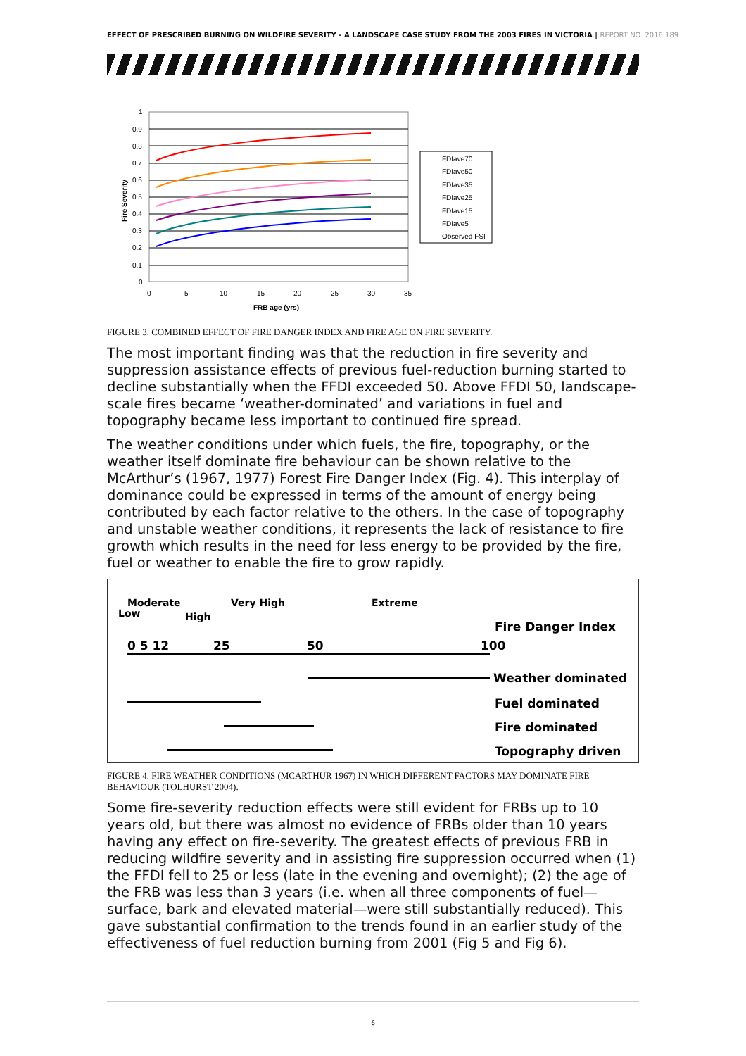EFFECT OF PRESCRIBED BURNING ON WILDFIRE SEVERITY - A LANDSCAPE CASE STUDY FROM THE 2003 FIRES IN VICTORIA | REPORT NO. 2016.189
1
0.9
0.8
0.7
0.6
0.5
0.4
0.3
0.2
0.1
0
0
5
10
15
20
25
30
35
FRB age (yrs)
Fire Severity
FDIave70
FDIave50
FDIave35
FDIave25
FDIave15
FDIave5
Observed FSI
FIGURE 3. COMBINED EFFECT OF FIRE DANGER INDEX AND FIRE AGE ON FIRE SEVERITY.
The most important finding was that the reduction in fire severity and suppression assistance effects of previous fuel-reduction burning started to decline substantially when the FFDI exceeded 50. Above FFDI 50, landscape-scale fires became ‘weather-dominated’ and variations in fuel and topography became less important to continued fire spread.
The weather conditions under which fuels, the fire, topography, or the weather itself dominate fire behaviour can be shown relative to the McArthur’s (1967, 1977) Forest Fire Danger Index (Fig. 4). This interplay of dominance could be expressed in terms of the amount of energy being contributed by each factor relative to the others. In the case of topography and unstable weather conditions, it represents the lack of resistance to fire growth which results in the need for less energy to be provided by the fire, fuel or weather to enable the fire to grow rapidly.
Low
Moderate
High
Very High Extreme
0 5 12 25 50 100
Fire Danger Index
Weather dominated
Fuel dominated
Fire dominated
Topography driven
FIGURE 4. FIRE WEATHER CONDITIONS (MCARTHUR 1967) IN WHICH DIFFERENT FACTORS MAY DOMINATE FIRE BEHAVIOUR (TOLHURST 2004).
Some fire-severity reduction effects were still evident for FRBs up to 10 years old, but there was almost no evidence of FRBs older than 10 years having any effect on fire-severity. The greatest effects of previous FRB in reducing wildfire severity and in assisting fire suppression occurred when (1) the FFDI fell to 25 or less (late in the evening and overnight); (2) the age of the FRB was less than 3 years (i.e. when all three components of fuel—surface, bark and elevated material—were still substantially reduced). This gave substantial confirmation to the trends found in an earlier study of the effectiveness of fuel reduction burning from 2001 (Fig 5 and Fig 6).
6